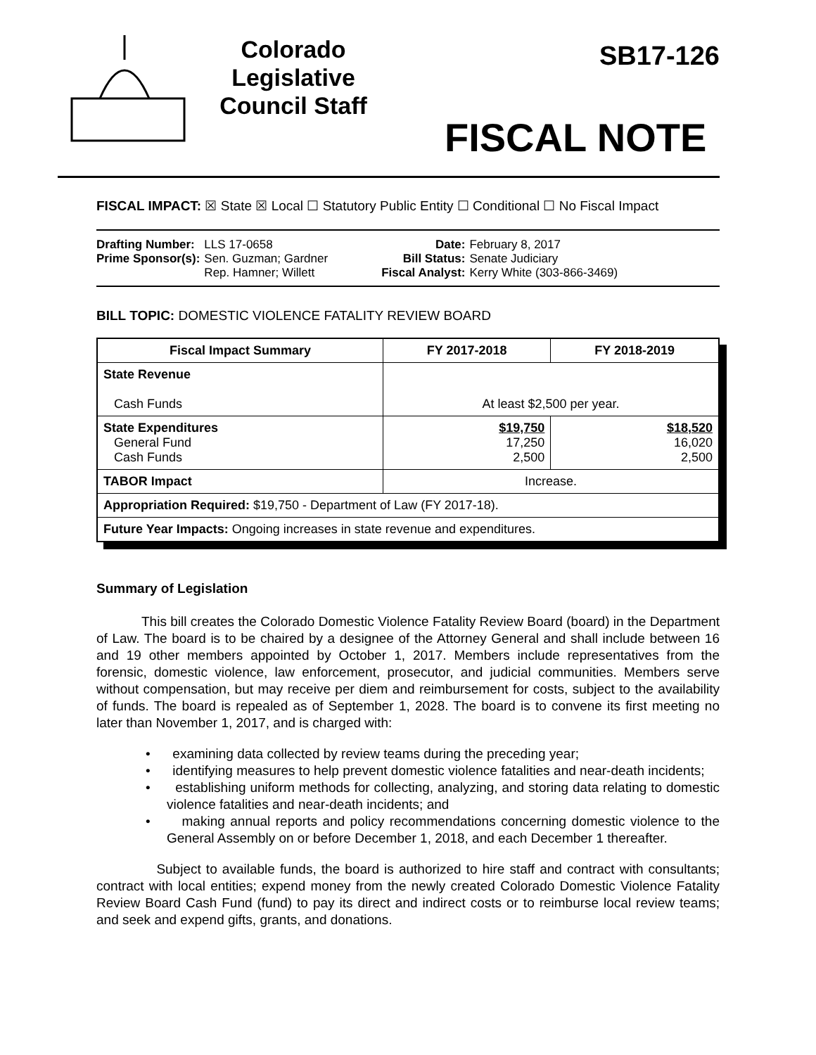Colorado Legislative Council Staff
SB17-126
FISCAL NOTE
FISCAL IMPACT: ☒ State ☒ Local ☐ Statutory Public Entity ☐ Conditional ☐ No Fiscal Impact
| Drafting Number: | LLS 17-0658 |
| Prime Sponsor(s): | Sen. Guzman; Gardner Rep. Hamner; Willett |
| Date: | February 8, 2017 |
| Bill Status: | Senate Judiciary |
| Fiscal Analyst: | Kerry White (303-866-3469) |
BILL TOPIC: DOMESTIC VIOLENCE FATALITY REVIEW BOARD
| Fiscal Impact Summary | FY 2017-2018 | FY 2018-2019 |
| --- | --- | --- |
| State Revenue Cash Funds | At least $2,500 per year. | |
| State Expenditures General Fund Cash Funds | $19,750 17,250 2,500 | $18,520 16,020 2,500 |
| TABOR Impact | Increase. | |
| Appropriation Required: $19,750 - Department of Law (FY 2017-18). | | |
| Future Year Impacts: Ongoing increases in state revenue and expenditures. | | |
Summary of Legislation
This bill creates the Colorado Domestic Violence Fatality Review Board (board) in the Department of Law. The board is to be chaired by a designee of the Attorney General and shall include between 16 and 19 other members appointed by October 1, 2017. Members include representatives from the forensic, domestic violence, law enforcement, prosecutor, and judicial communities. Members serve without compensation, but may receive per diem and reimbursement for costs, subject to the availability of funds. The board is repealed as of September 1, 2028. The board is to convene its first meeting no later than November 1, 2017, and is charged with:
• examining data collected by review teams during the preceding year;
• identifying measures to help prevent domestic violence fatalities and near-death incidents;
• establishing uniform methods for collecting, analyzing, and storing data relating to domestic violence fatalities and near-death incidents; and
• making annual reports and policy recommendations concerning domestic violence to the General Assembly on or before December 1, 2018, and each December 1 thereafter.
Subject to available funds, the board is authorized to hire staff and contract with consultants; contract with local entities; expend money from the newly created Colorado Domestic Violence Fatality Review Board Cash Fund (fund) to pay its direct and indirect costs or to reimburse local review teams; and seek and expend gifts, grants, and donations.